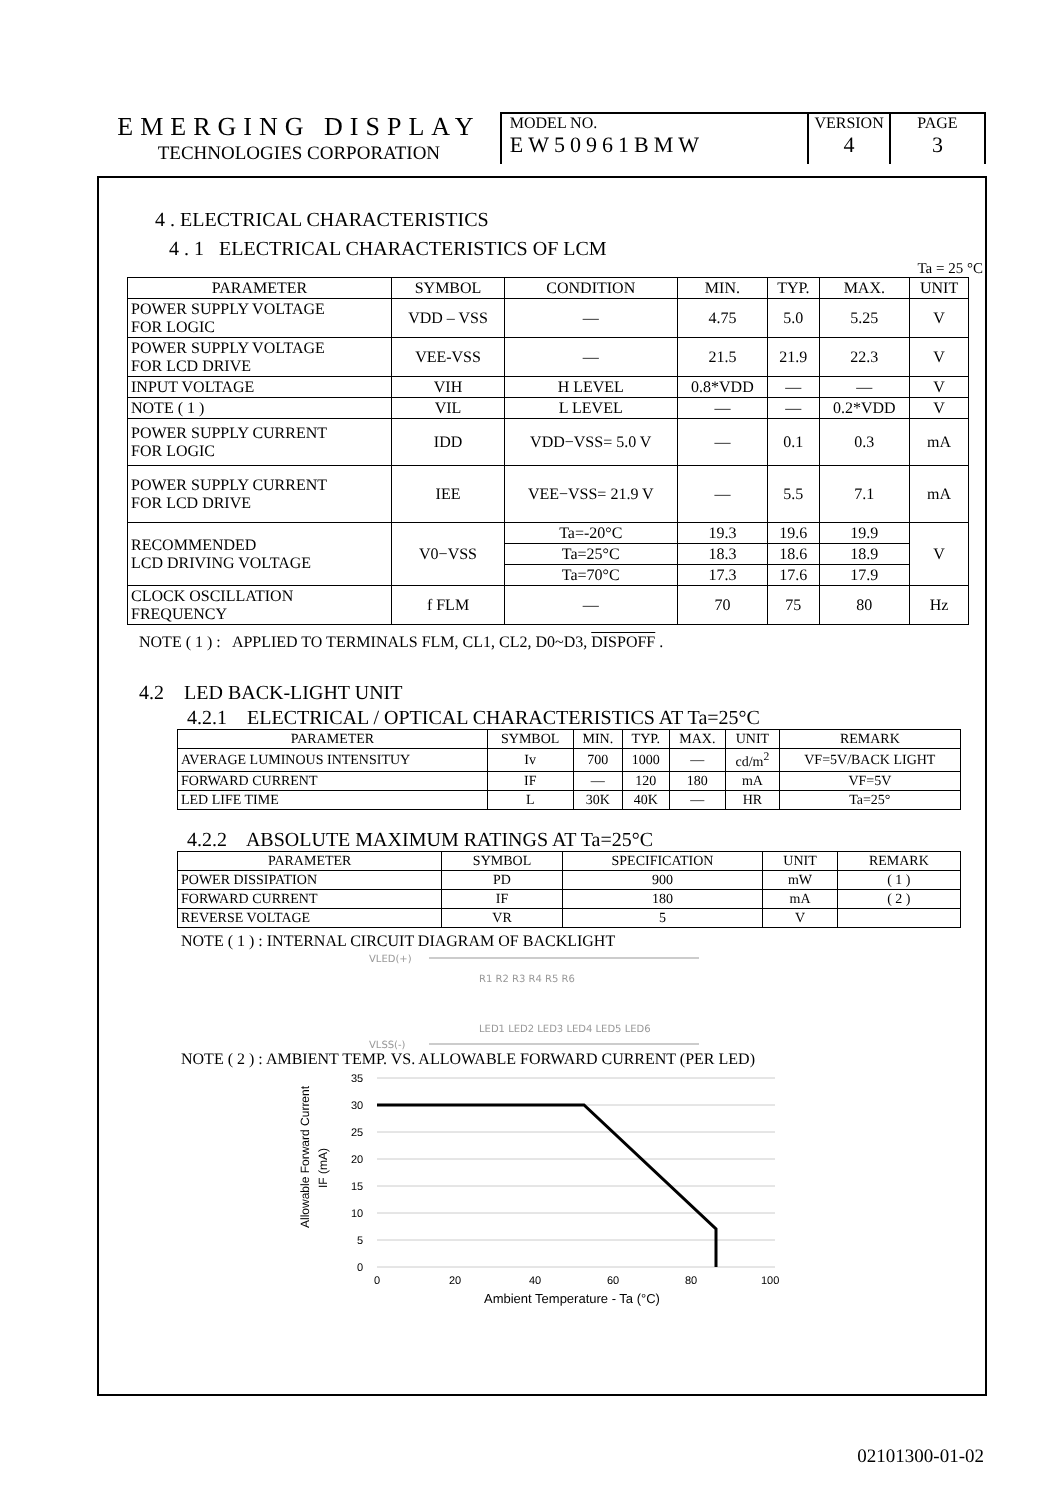EMERGING DISPLAY
TECHNOLOGIES CORPORATION
MODEL NO.
EW50961BMW
VERSION
4
PAGE
3
4 . ELECTRICAL CHARACTERISTICS
4 . 1 ELECTRICAL CHARACTERISTICS OF LCM
Ta = 25 °C
| PARAMETER | SYMBOL | CONDITION | MIN. | TYP. | MAX. | UNIT |
| --- | --- | --- | --- | --- | --- | --- |
| POWER SUPPLY VOLTAGE FOR LOGIC | VDD – VSS | — | 4.75 | 5.0 | 5.25 | V |
| POWER SUPPLY VOLTAGE FOR LCD DRIVE | VEE-VSS | — | 21.5 | 21.9 | 22.3 | V |
| INPUT VOLTAGE | VIH | H LEVEL | 0.8*VDD | — | — | V |
| NOTE ( 1 ) | VIL | L LEVEL | — | — | 0.2*VDD | V |
| POWER SUPPLY CURRENT FOR LOGIC | IDD | VDD−VSS= 5.0 V | — | 0.1 | 0.3 | mA |
| POWER SUPPLY CURRENT FOR LCD DRIVE | IEE | VEE−VSS= 21.9 V | — | 5.5 | 7.1 | mA |
| RECOMMENDED LCD DRIVING VOLTAGE | V0−VSS | Ta=-20°C | 19.3 | 19.6 | 19.9 | V |
| | | Ta=25°C | 18.3 | 18.6 | 18.9 | |
| | | Ta=70°C | 17.3 | 17.6 | 17.9 | |
| CLOCK OSCILLATION FREQUENCY | f FLM | — | 70 | 75 | 80 | Hz |
NOTE ( 1 ) : APPLIED TO TERMINALS FLM, CL1, CL2, D0~D3, DISPOFF .
4.2 LED BACK-LIGHT UNIT
4.2.1 ELECTRICAL / OPTICAL CHARACTERISTICS AT Ta=25°C
| PARAMETER | SYMBOL | MIN. | TYP. | MAX. | UNIT | REMARK |
| --- | --- | --- | --- | --- | --- | --- |
| AVERAGE LUMINOUS INTENSITUY | Iv | 700 | 1000 | — | cd/m<sup>2</sup> | VF=5V/BACK LIGHT |
| FORWARD CURRENT | IF | — | 120 | 180 | mA | VF=5V |
| LED LIFE TIME | L | 30K | 40K | — | HR | Ta=25° |
4.2.2 ABSOLUTE MAXIMUM RATINGS AT Ta=25°C
| PARAMETER | SYMBOL | SPECIFICATION | UNIT | REMARK |
| --- | --- | --- | --- | --- |
| POWER DISSIPATION | PD | 900 | mW | ( 1 ) |
| FORWARD CURRENT | IF | 180 | mA | ( 2 ) |
| REVERSE VOLTAGE | VR | 5 | V | |
NOTE ( 1 ) : INTERNAL CIRCUIT DIAGRAM OF BACKLIGHT
VLED(+)
R1 R2 R3 R4 R5 R6
LED1 LED2 LED3 LED4 LED5 LED6
VLSS(-)
NOTE ( 2 ) : AMBIENT TEMP. VS. ALLOWABLE FORWARD CURRENT (PER LED)
Allowable Forward Current
IF (mA)
35
30
25
20
15
10
5
0
0
20
40
60
80
100
Ambient Temperature - Ta (°C)
02101300-01-02